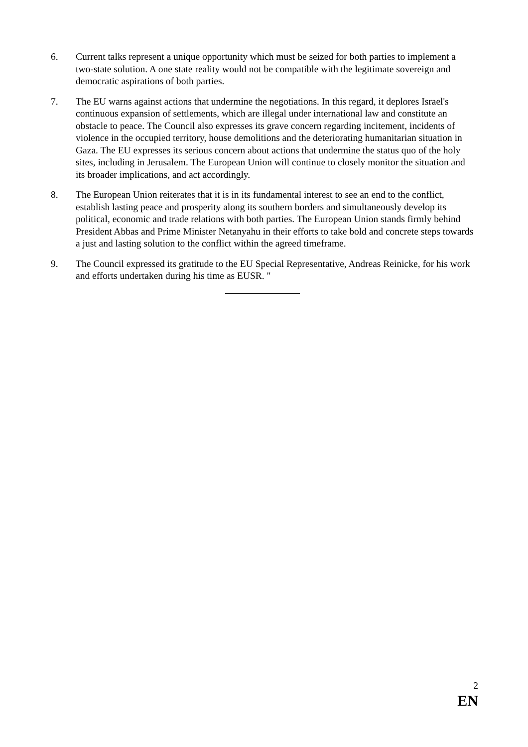6. Current talks represent a unique opportunity which must be seized for both parties to implement a two-state solution. A one state reality would not be compatible with the legitimate sovereign and democratic aspirations of both parties.
7. The EU warns against actions that undermine the negotiations. In this regard, it deplores Israel's continuous expansion of settlements, which are illegal under international law and constitute an obstacle to peace. The Council also expresses its grave concern regarding incitement, incidents of violence in the occupied territory, house demolitions and the deteriorating humanitarian situation in Gaza. The EU expresses its serious concern about actions that undermine the status quo of the holy sites, including in Jerusalem. The European Union will continue to closely monitor the situation and its broader implications, and act accordingly.
8. The European Union reiterates that it is in its fundamental interest to see an end to the conflict, establish lasting peace and prosperity along its southern borders and simultaneously develop its political, economic and trade relations with both parties. The European Union stands firmly behind President Abbas and Prime Minister Netanyahu in their efforts to take bold and concrete steps towards a just and lasting solution to the conflict within the agreed timeframe.
9. The Council expressed its gratitude to the EU Special Representative, Andreas Reinicke, for his work and efforts undertaken during his time as EUSR. "
2
EN